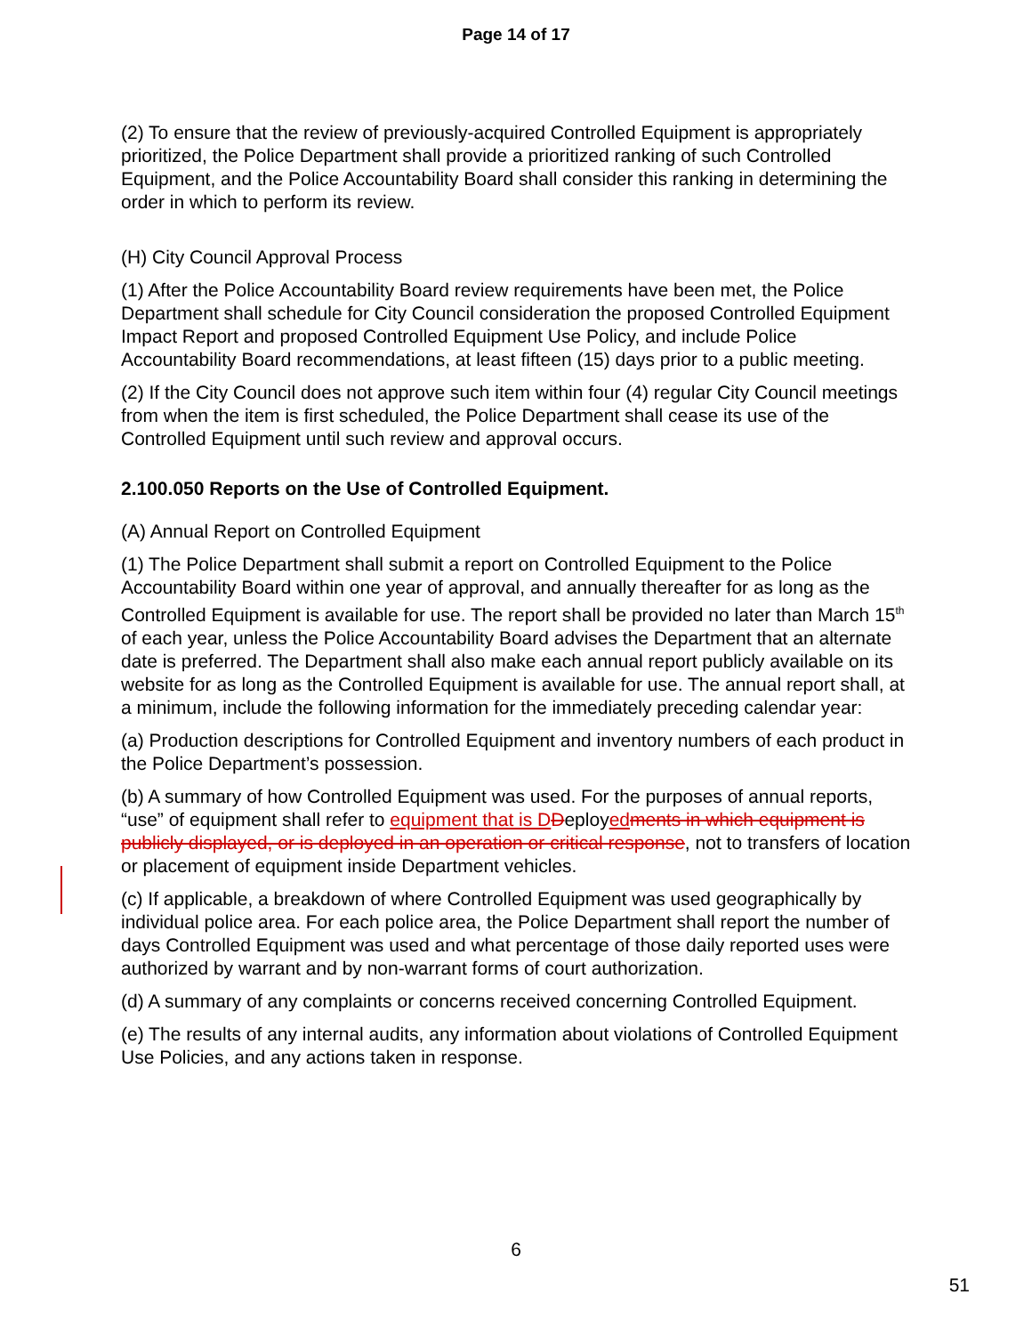Page 14 of 17
(2) To ensure that the review of previously-acquired Controlled Equipment is appropriately prioritized, the Police Department shall provide a prioritized ranking of such Controlled Equipment, and the Police Accountability Board shall consider this ranking in determining the order in which to perform its review.
(H) City Council Approval Process
(1) After the Police Accountability Board review requirements have been met, the Police Department shall schedule for City Council consideration the proposed Controlled Equipment Impact Report and proposed Controlled Equipment Use Policy, and include Police Accountability Board recommendations, at least fifteen (15) days prior to a public meeting.
(2) If the City Council does not approve such item within four (4) regular City Council meetings from when the item is first scheduled, the Police Department shall cease its use of the Controlled Equipment until such review and approval occurs.
2.100.050 Reports on the Use of Controlled Equipment.
(A) Annual Report on Controlled Equipment
(1) The Police Department shall submit a report on Controlled Equipment to the Police Accountability Board within one year of approval, and annually thereafter for as long as the Controlled Equipment is available for use. The report shall be provided no later than March 15<sup>th</sup> of each year, unless the Police Accountability Board advises the Department that an alternate date is preferred. The Department shall also make each annual report publicly available on its website for as long as the Controlled Equipment is available for use. The annual report shall, at a minimum, include the following information for the immediately preceding calendar year:
(a) Production descriptions for Controlled Equipment and inventory numbers of each product in the Police Department’s possession.
(b) A summary of how Controlled Equipment was used. For the purposes of annual reports, “use” of equipment shall refer to equipment that is D Deployed ments in which equipment is publicly displayed, or is deployed in an operation or critical response, not to transfers of location or placement of equipment inside Department vehicles.
(c) If applicable, a breakdown of where Controlled Equipment was used geographically by individual police area. For each police area, the Police Department shall report the number of days Controlled Equipment was used and what percentage of those daily reported uses were authorized by warrant and by non-warrant forms of court authorization.
(d) A summary of any complaints or concerns received concerning Controlled Equipment.
(e) The results of any internal audits, any information about violations of Controlled Equipment Use Policies, and any actions taken in response.
6
51